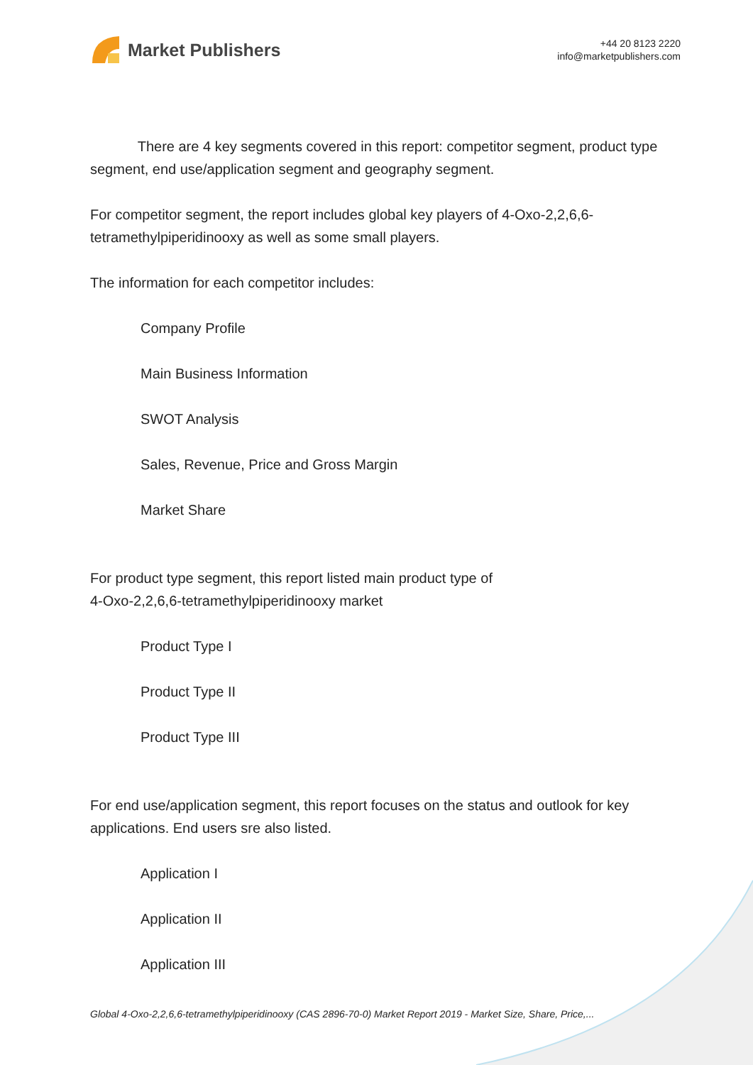Market Publishers
+44 20 8123 2220
info@marketpublishers.com
There are 4 key segments covered in this report: competitor segment, product type segment, end use/application segment and geography segment.
For competitor segment, the report includes global key players of 4-Oxo-2,2,6,6-tetramethylpiperidinooxy as well as some small players.
The information for each competitor includes:
Company Profile
Main Business Information
SWOT Analysis
Sales, Revenue, Price and Gross Margin
Market Share
For product type segment, this report listed main product type of
4-Oxo-2,2,6,6-tetramethylpiperidinooxy market
Product Type I
Product Type II
Product Type III
For end use/application segment, this report focuses on the status and outlook for key applications. End users sre also listed.
Application I
Application II
Application III
Global 4-Oxo-2,2,6,6-tetramethylpiperidinooxy (CAS 2896-70-0) Market Report 2019 - Market Size, Share, Price,...